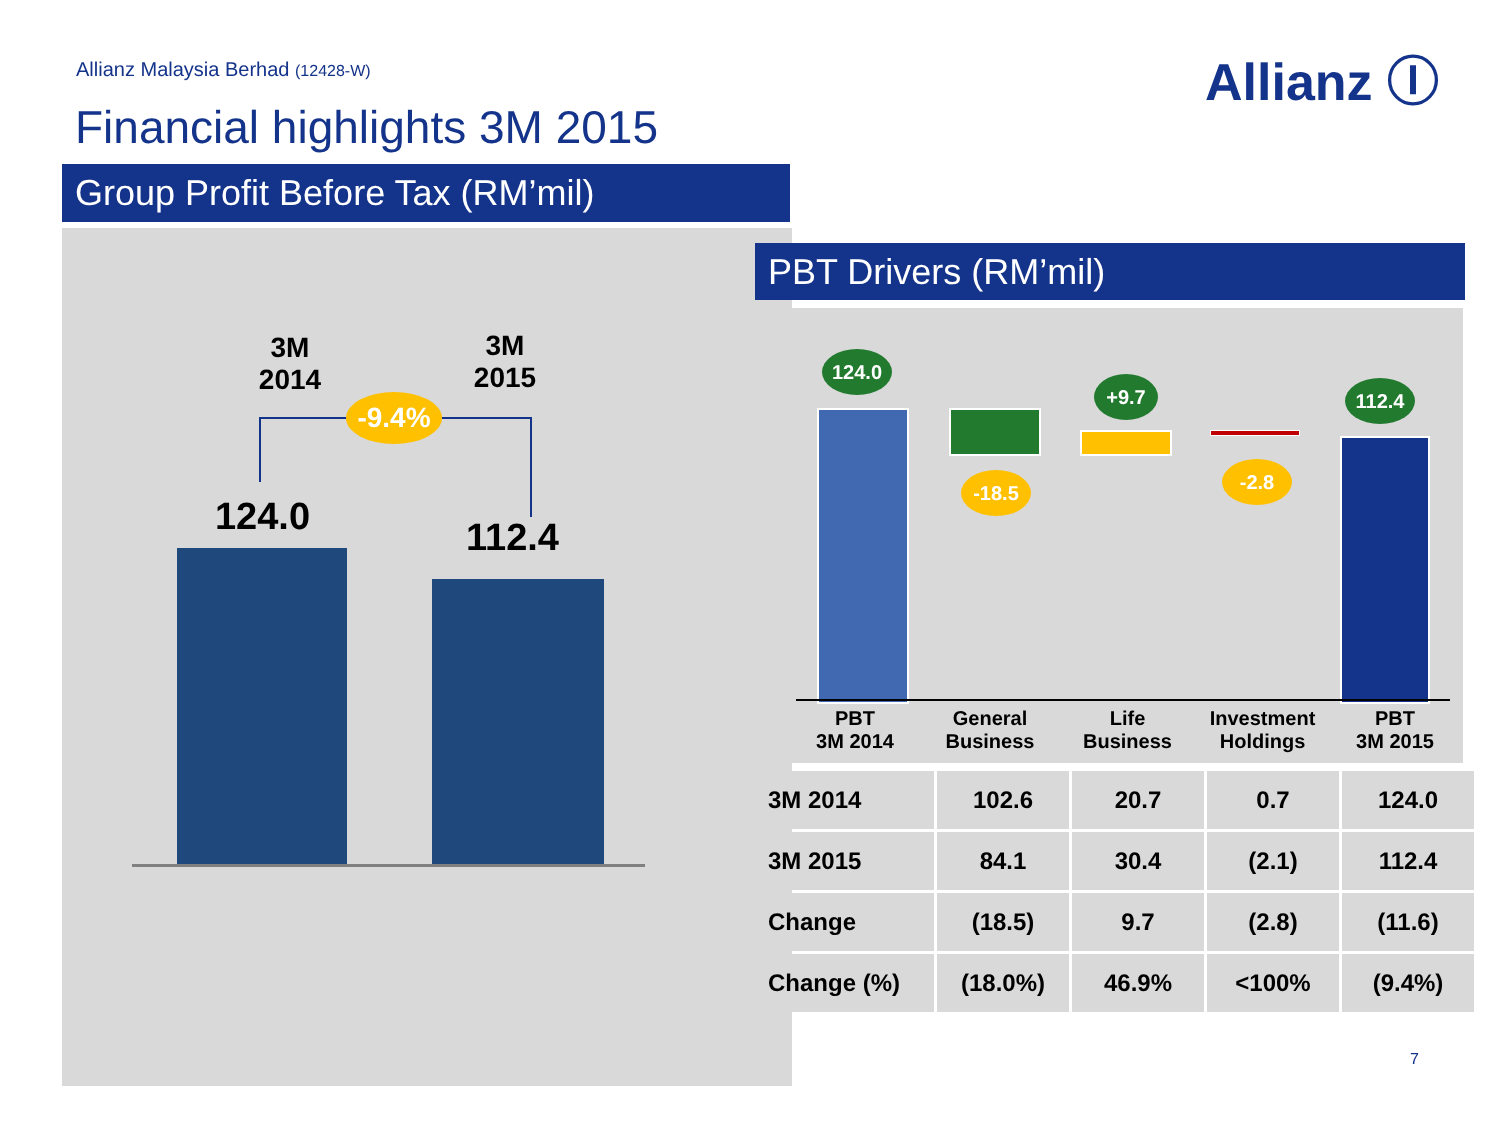Allianz Malaysia Berhad (12428-W)
Allianz Ⓘ
Financial highlights 3M 2015
Group Profit Before Tax (RM’mil)
3M
2014
3M
2015
-9.4%
124.0 112.4
PBT Drivers (RM’mil)
124.0
+9.7 112.4
-18.5 -2.8
PBT
3M 2014
General
Business
Life
Business
Investment
Holdings
PBT
3M 2015
| 3M 2014 | 102.6 | 20.7 | 0.7 | 124.0 |
| 3M 2015 | 84.1 | 30.4 | (2.1) | 112.4 |
| Change | (18.5) | 9.7 | (2.8) | (11.6) |
| Change (%) | (18.0%) | 46.9% | <100% | (9.4%) |
7